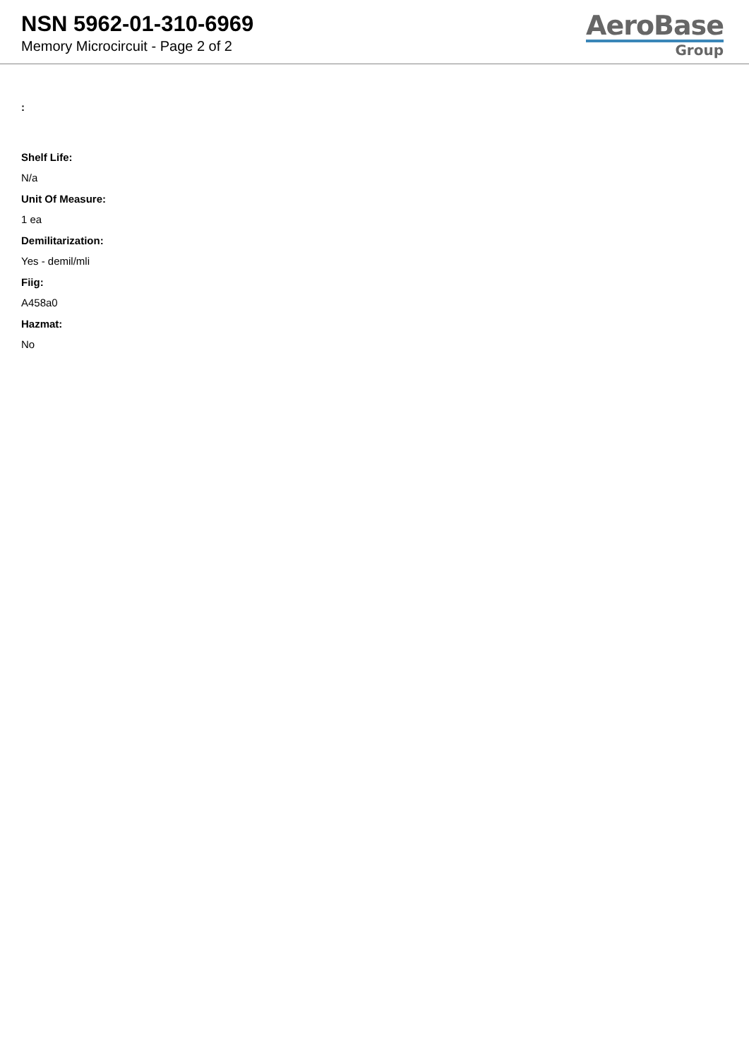NSN 5962-01-310-6969
Memory Microcircuit - Page 2 of 2
AeroBase
Group
:
Shelf Life:
N/a
Unit Of Measure:
1 ea
Demilitarization:
Yes - demil/mli
Fiig:
A458a0
Hazmat:
No